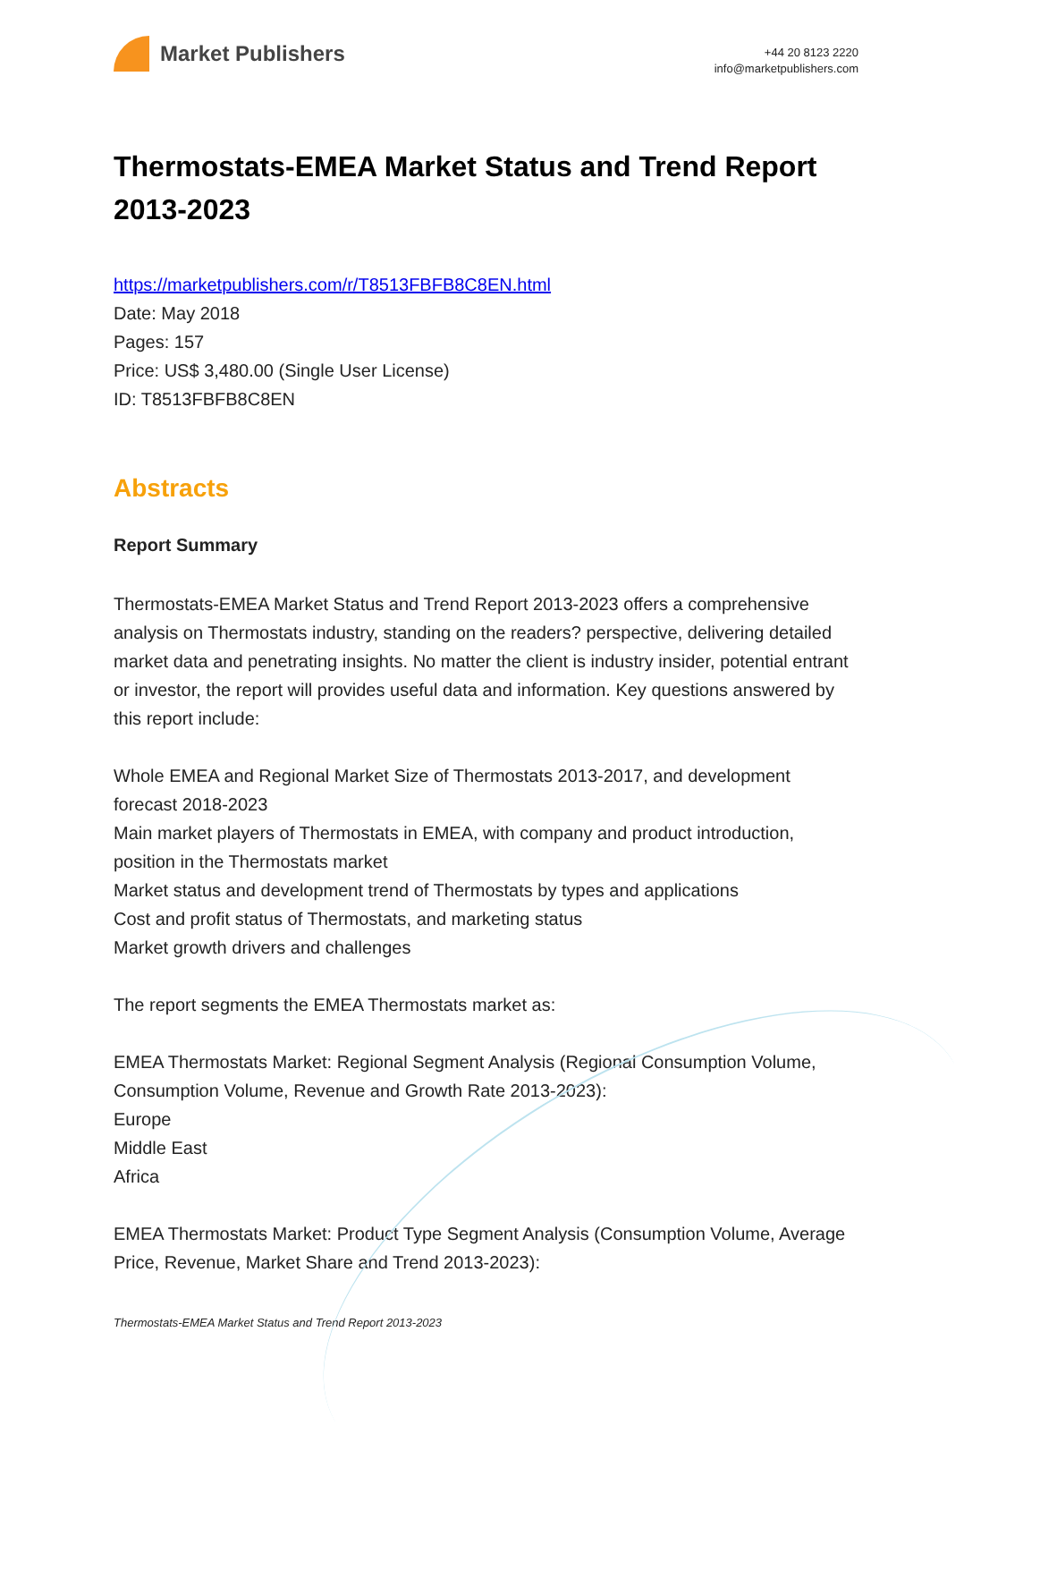Market Publishers
+44 20 8123 2220
info@marketpublishers.com
Thermostats-EMEA Market Status and Trend Report 2013-2023
https://marketpublishers.com/r/T8513FBFB8C8EN.html
Date: May 2018
Pages: 157
Price: US$ 3,480.00 (Single User License)
ID: T8513FBFB8C8EN
Abstracts
Report Summary
Thermostats-EMEA Market Status and Trend Report 2013-2023 offers a comprehensive analysis on Thermostats industry, standing on the readers? perspective, delivering detailed market data and penetrating insights. No matter the client is industry insider, potential entrant or investor, the report will provides useful data and information. Key questions answered by this report include:
Whole EMEA and Regional Market Size of Thermostats 2013-2017, and development forecast 2018-2023
Main market players of Thermostats in EMEA, with company and product introduction, position in the Thermostats market
Market status and development trend of Thermostats by types and applications
Cost and profit status of Thermostats, and marketing status
Market growth drivers and challenges
The report segments the EMEA Thermostats market as:
EMEA Thermostats Market: Regional Segment Analysis (Regional Consumption Volume, Consumption Volume, Revenue and Growth Rate 2013-2023):
Europe
Middle East
Africa
EMEA Thermostats Market: Product Type Segment Analysis (Consumption Volume, Average Price, Revenue, Market Share and Trend 2013-2023):
Thermostats-EMEA Market Status and Trend Report 2013-2023